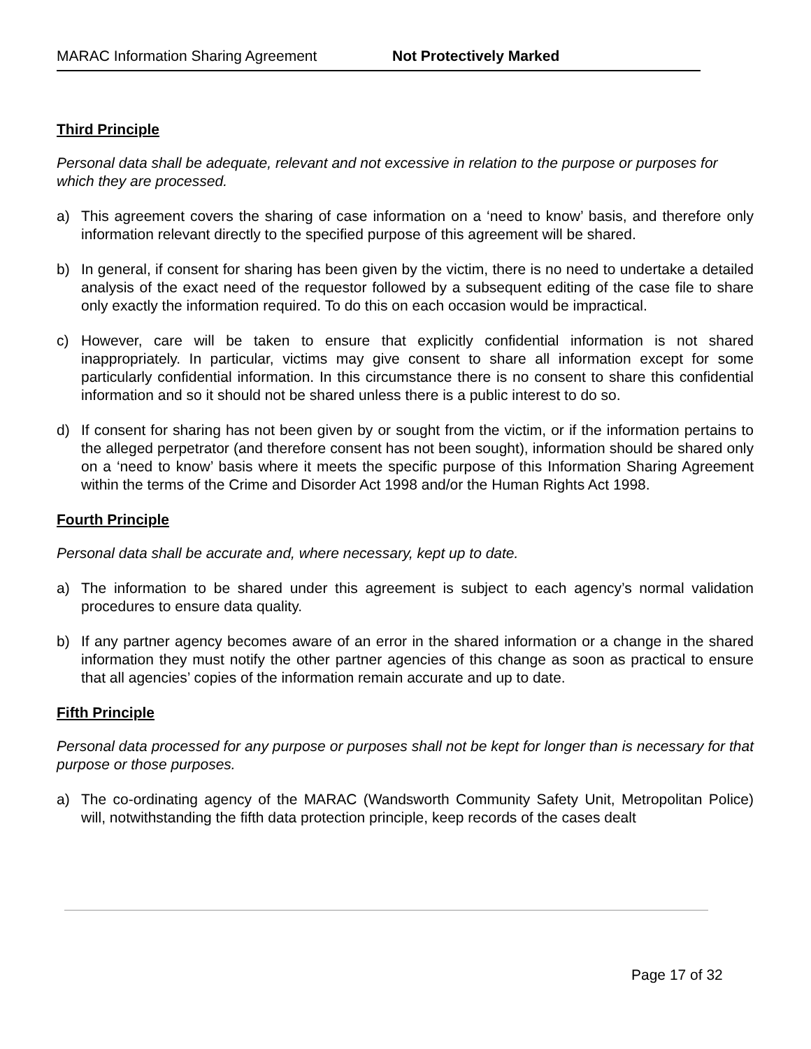MARAC Information Sharing Agreement Not Protectively Marked
Third Principle
Personal data shall be adequate, relevant and not excessive in relation to the purpose or purposes for which they are processed.
a) This agreement covers the sharing of case information on a ‘need to know’ basis, and therefore only information relevant directly to the specified purpose of this agreement will be shared.
b) In general, if consent for sharing has been given by the victim, there is no need to undertake a detailed analysis of the exact need of the requestor followed by a subsequent editing of the case file to share only exactly the information required. To do this on each occasion would be impractical.
c) However, care will be taken to ensure that explicitly confidential information is not shared inappropriately. In particular, victims may give consent to share all information except for some particularly confidential information. In this circumstance there is no consent to share this confidential information and so it should not be shared unless there is a public interest to do so.
d) If consent for sharing has not been given by or sought from the victim, or if the information pertains to the alleged perpetrator (and therefore consent has not been sought), information should be shared only on a ‘need to know’ basis where it meets the specific purpose of this Information Sharing Agreement within the terms of the Crime and Disorder Act 1998 and/or the Human Rights Act 1998.
Fourth Principle
Personal data shall be accurate and, where necessary, kept up to date.
a) The information to be shared under this agreement is subject to each agency’s normal validation procedures to ensure data quality.
b) If any partner agency becomes aware of an error in the shared information or a change in the shared information they must notify the other partner agencies of this change as soon as practical to ensure that all agencies’ copies of the information remain accurate and up to date.
Fifth Principle
Personal data processed for any purpose or purposes shall not be kept for longer than is necessary for that purpose or those purposes.
a) The co-ordinating agency of the MARAC (Wandsworth Community Safety Unit, Metropolitan Police) will, notwithstanding the fifth data protection principle, keep records of the cases dealt
Page 17 of 32